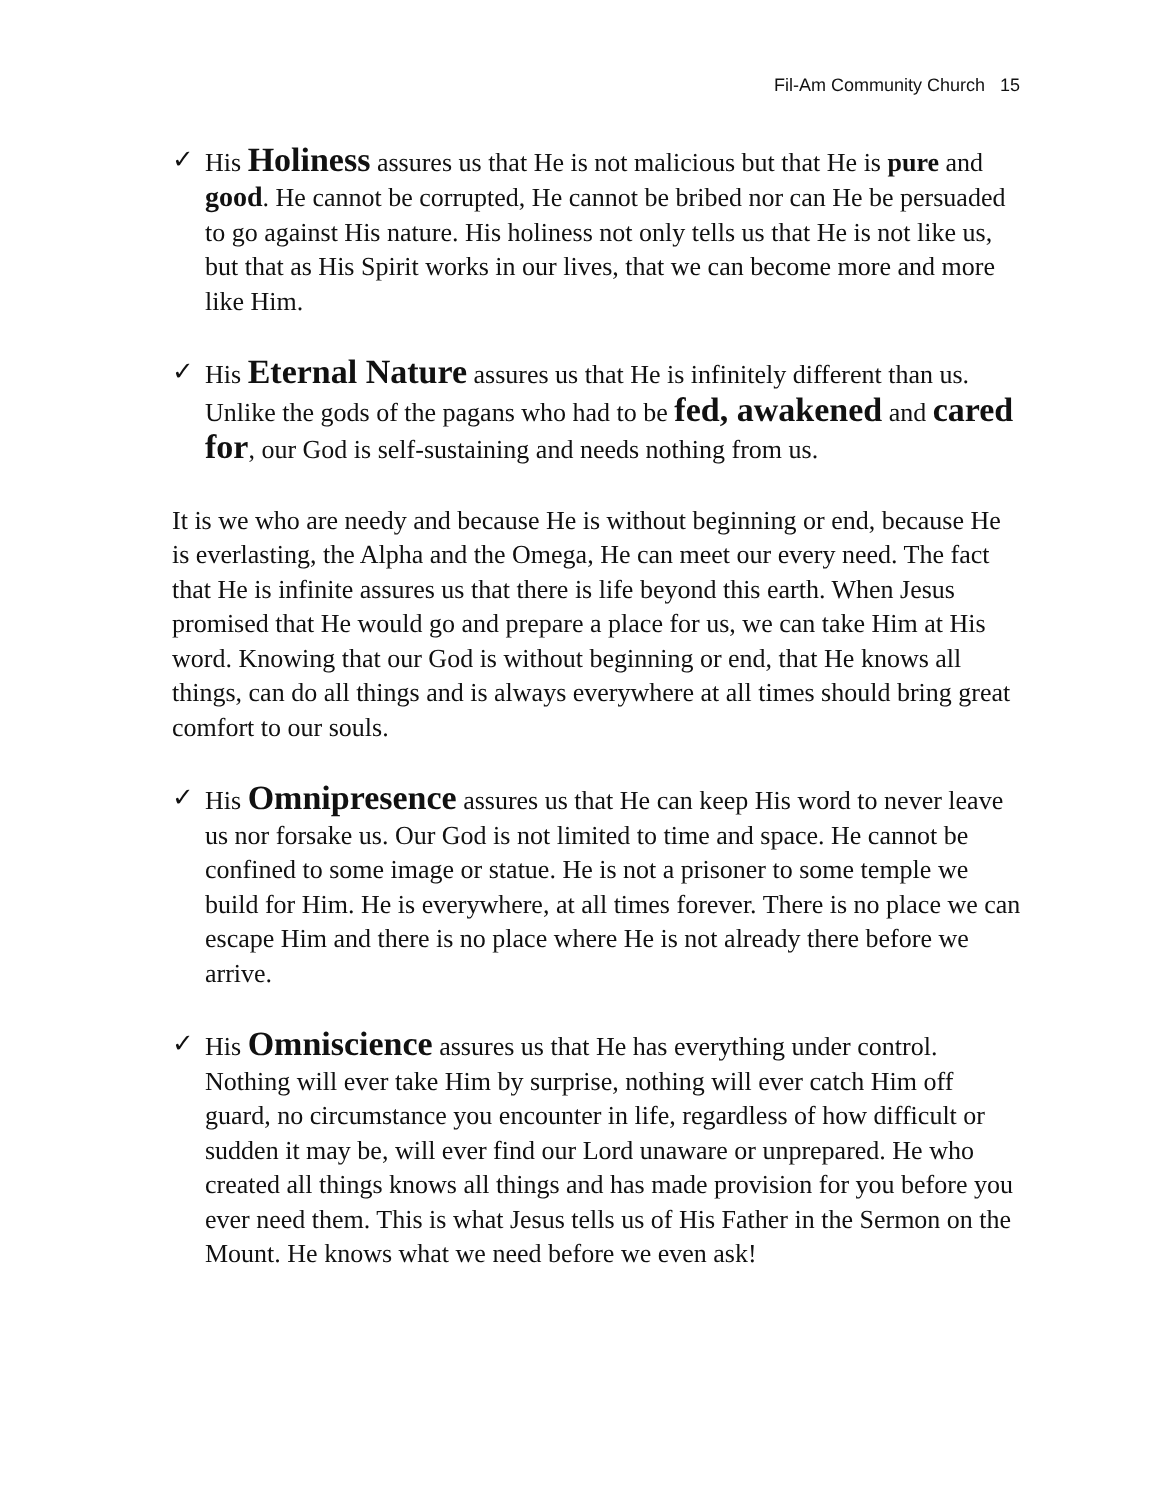Fil-Am Community Church 15
✓ His Holiness assures us that He is not malicious but that He is pure and good. He cannot be corrupted, He cannot be bribed nor can He be persuaded to go against His nature. His holiness not only tells us that He is not like us, but that as His Spirit works in our lives, that we can become more and more like Him.
✓ His Eternal Nature assures us that He is infinitely different than us. Unlike the gods of the pagans who had to be fed, awakened and cared for, our God is self-sustaining and needs nothing from us.
It is we who are needy and because He is without beginning or end, because He is everlasting, the Alpha and the Omega, He can meet our every need. The fact that He is infinite assures us that there is life beyond this earth. When Jesus promised that He would go and prepare a place for us, we can take Him at His word. Knowing that our God is without beginning or end, that He knows all things, can do all things and is always everywhere at all times should bring great comfort to our souls.
✓ His Omnipresence assures us that He can keep His word to never leave us nor forsake us. Our God is not limited to time and space. He cannot be confined to some image or statue. He is not a prisoner to some temple we build for Him. He is everywhere, at all times forever. There is no place we can escape Him and there is no place where He is not already there before we arrive.
✓ His Omniscience assures us that He has everything under control. Nothing will ever take Him by surprise, nothing will ever catch Him off guard, no circumstance you encounter in life, regardless of how difficult or sudden it may be, will ever find our Lord unaware or unprepared. He who created all things knows all things and has made provision for you before you ever need them. This is what Jesus tells us of His Father in the Sermon on the Mount. He knows what we need before we even ask!